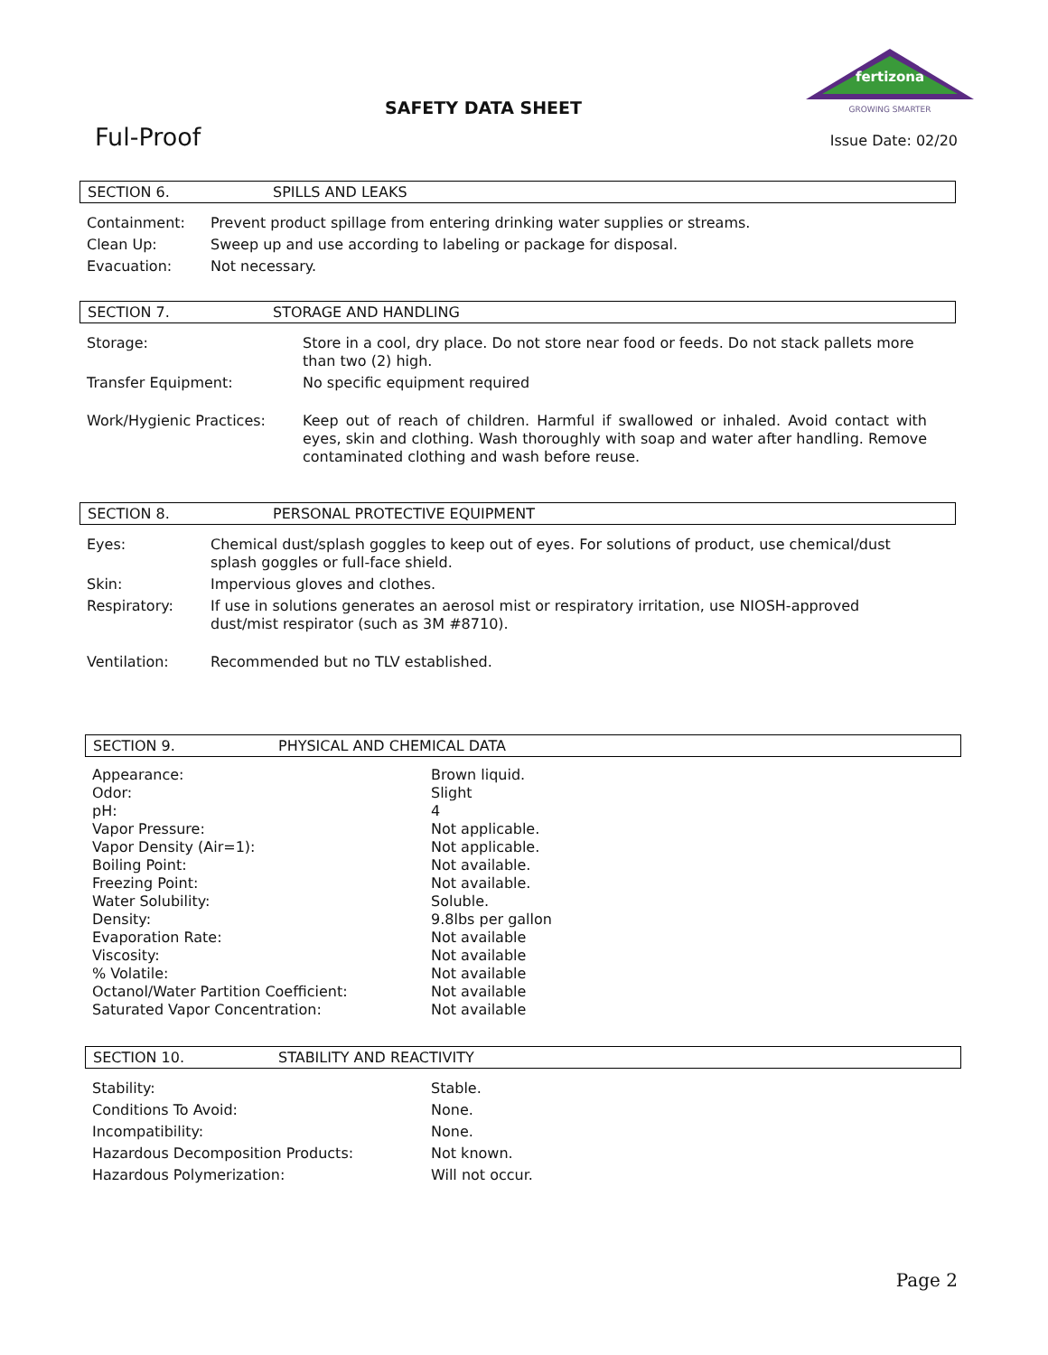fertizona
GROWING SMARTER
SAFETY DATA SHEET
Ful-Proof Issue Date: 02/20
SECTION 6. SPILLS AND LEAKS
| Containment: | Prevent product spillage from entering drinking water supplies or streams. |
| Clean Up: | Sweep up and use according to labeling or package for disposal. |
| Evacuation: | Not necessary. |
SECTION 7. STORAGE AND HANDLING
| Storage: | Store in a cool, dry place. Do not store near food or feeds. Do not stack pallets more than two (2) high. |
| Transfer Equipment: | No specific equipment required |
| Work/Hygienic Practices: | Keep out of reach of children. Harmful if swallowed or inhaled. Avoid contact with eyes, skin and clothing. Wash thoroughly with soap and water after handling. Remove contaminated clothing and wash before reuse. |
SECTION 8. PERSONAL PROTECTIVE EQUIPMENT
| Eyes: | Chemical dust/splash goggles to keep out of eyes. For solutions of product, use chemical/dust splash goggles or full-face shield. |
| Skin: | Impervious gloves and clothes. |
| Respiratory: | If use in solutions generates an aerosol mist or respiratory irritation, use NIOSH-approved dust/mist respirator (such as 3M #8710). |
| Ventilation: | Recommended but no TLV established. |
SECTION 9. PHYSICAL AND CHEMICAL DATA
| Appearance: | Brown liquid. |
| Odor: | Slight |
| pH: | 4 |
| Vapor Pressure: | Not applicable. |
| Vapor Density (Air=1): | Not applicable. |
| Boiling Point: | Not available. |
| Freezing Point: | Not available. |
| Water Solubility: | Soluble. |
| Density: | 9.8lbs per gallon |
| Evaporation Rate: | Not available |
| Viscosity: | Not available |
| % Volatile: | Not available |
| Octanol/Water Partition Coefficient: | Not available |
| Saturated Vapor Concentration: | Not available |
SECTION 10. STABILITY AND REACTIVITY
| Stability: | Stable. |
| Conditions To Avoid: | None. |
| Incompatibility: | None. |
| Hazardous Decomposition Products: | Not known. |
| Hazardous Polymerization: | Will not occur. |
Page 2